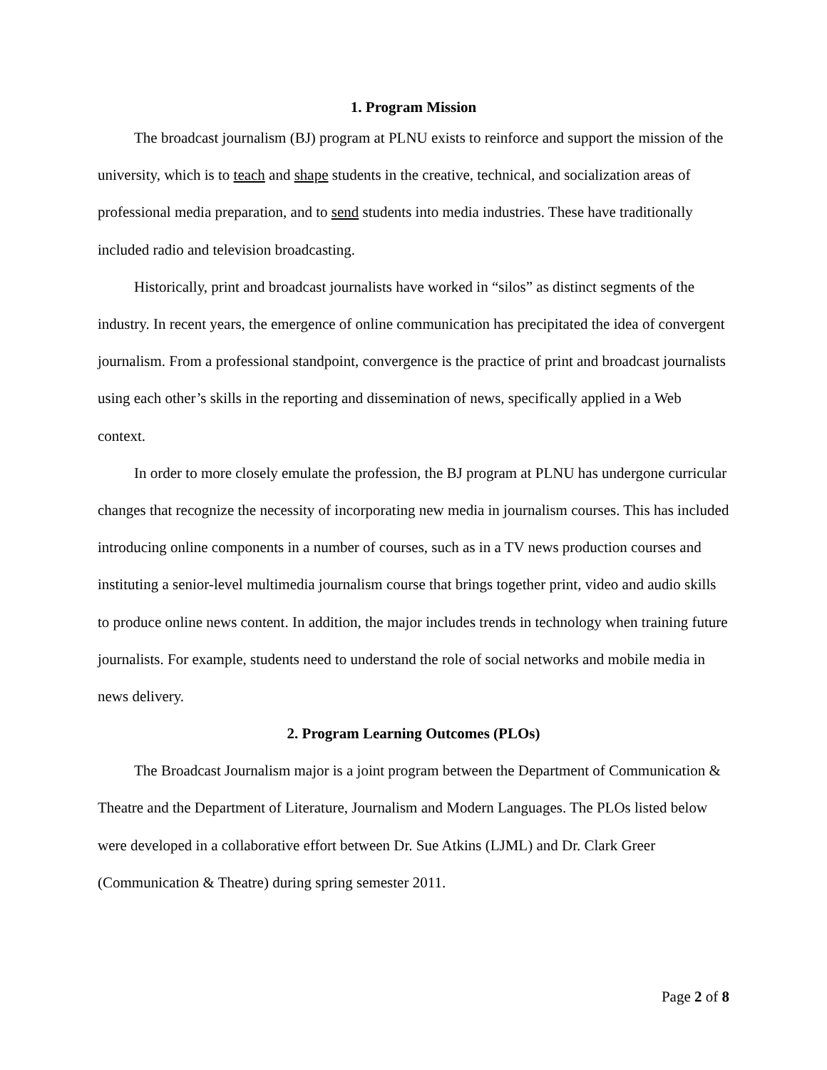1. Program Mission
The broadcast journalism (BJ) program at PLNU exists to reinforce and support the mission of the university, which is to teach and shape students in the creative, technical, and socialization areas of professional media preparation, and to send students into media industries. These have traditionally included radio and television broadcasting.
Historically, print and broadcast journalists have worked in “silos” as distinct segments of the industry. In recent years, the emergence of online communication has precipitated the idea of convergent journalism. From a professional standpoint, convergence is the practice of print and broadcast journalists using each other’s skills in the reporting and dissemination of news, specifically applied in a Web context.
In order to more closely emulate the profession, the BJ program at PLNU has undergone curricular changes that recognize the necessity of incorporating new media in journalism courses. This has included introducing online components in a number of courses, such as in a TV news production courses and instituting a senior-level multimedia journalism course that brings together print, video and audio skills to produce online news content. In addition, the major includes trends in technology when training future journalists. For example, students need to understand the role of social networks and mobile media in news delivery.
2. Program Learning Outcomes (PLOs)
The Broadcast Journalism major is a joint program between the Department of Communication & Theatre and the Department of Literature, Journalism and Modern Languages. The PLOs listed below were developed in a collaborative effort between Dr. Sue Atkins (LJML) and Dr. Clark Greer (Communication & Theatre) during spring semester 2011.
Page 2 of 8